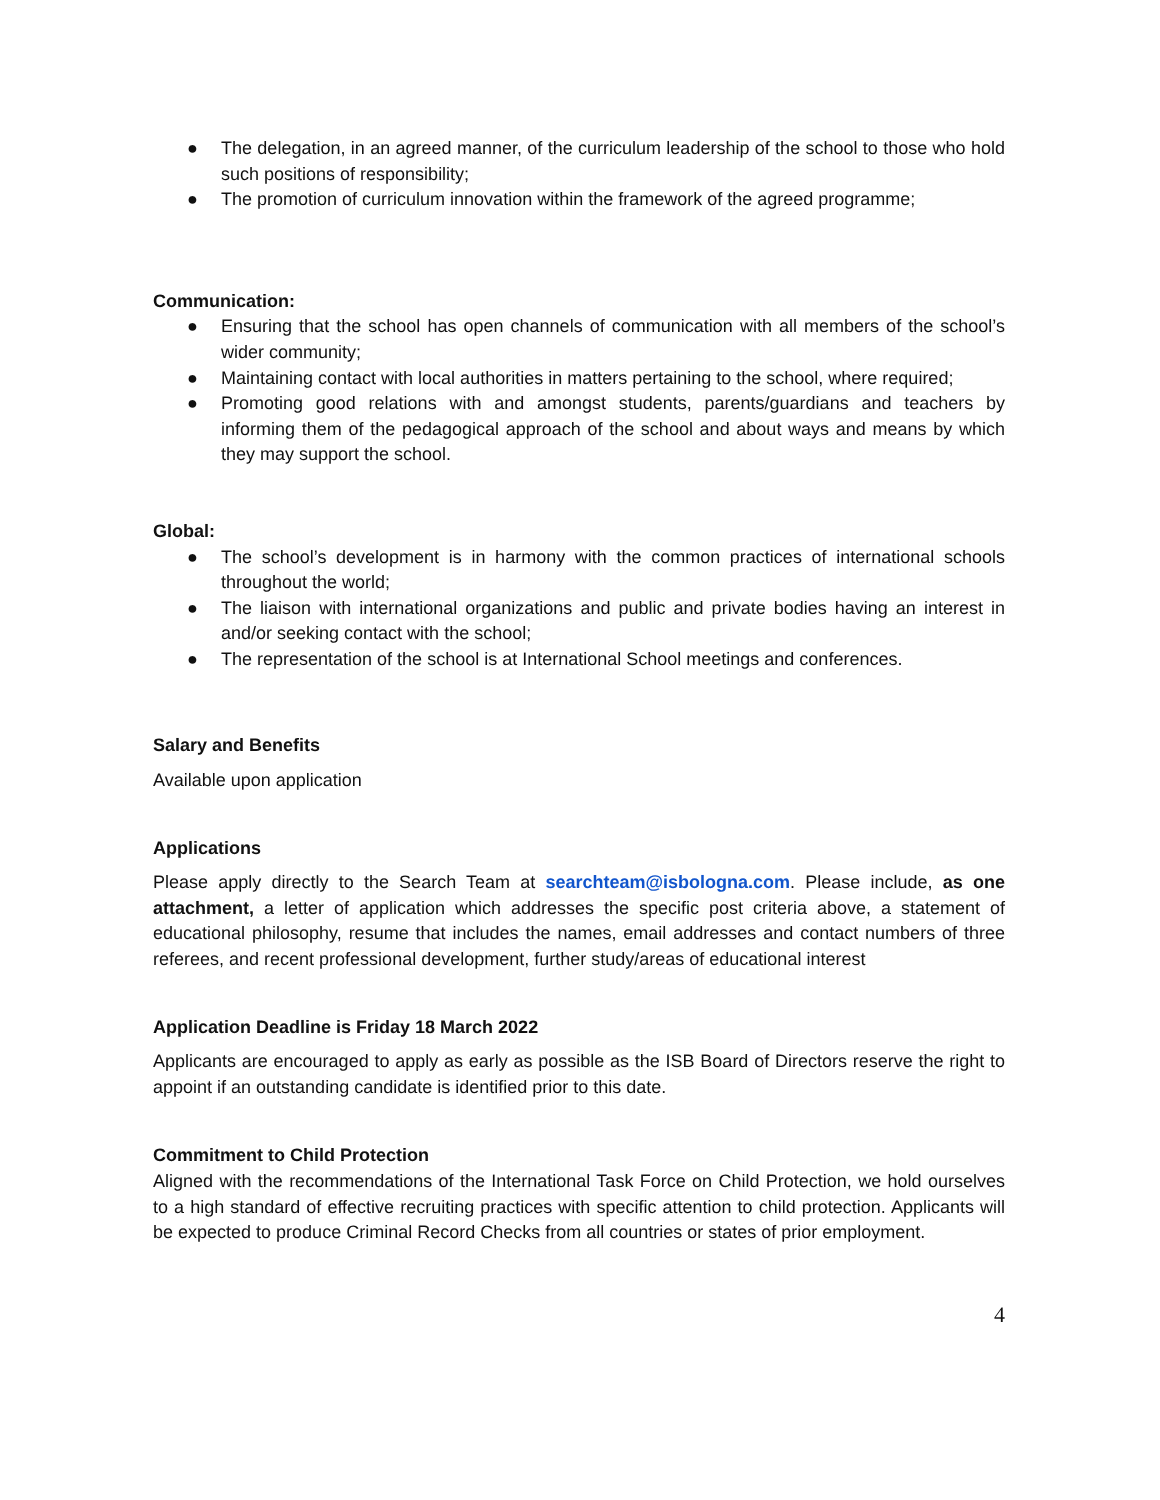● The delegation, in an agreed manner, of the curriculum leadership of the school to those who hold such positions of responsibility;
● The promotion of curriculum innovation within the framework of the agreed programme;
Communication:
● Ensuring that the school has open channels of communication with all members of the school’s wider community;
● Maintaining contact with local authorities in matters pertaining to the school, where required;
● Promoting good relations with and amongst students, parents/guardians and teachers by informing them of the pedagogical approach of the school and about ways and means by which they may support the school.
Global:
● The school’s development is in harmony with the common practices of international schools throughout the world;
● The liaison with international organizations and public and private bodies having an interest in and/or seeking contact with the school;
● The representation of the school is at International School meetings and conferences.
Salary and Benefits
Available upon application
Applications
Please apply directly to the Search Team at searchteam@isbologna.com. Please include, as one attachment, a letter of application which addresses the specific post criteria above, a statement of educational philosophy, resume that includes the names, email addresses and contact numbers of three referees, and recent professional development, further study/areas of educational interest
Application Deadline is Friday 18 March 2022
Applicants are encouraged to apply as early as possible as the ISB Board of Directors reserve the right to appoint if an outstanding candidate is identified prior to this date.
Commitment to Child Protection
Aligned with the recommendations of the International Task Force on Child Protection, we hold ourselves to a high standard of effective recruiting practices with specific attention to child protection. Applicants will be expected to produce Criminal Record Checks from all countries or states of prior employment.
4